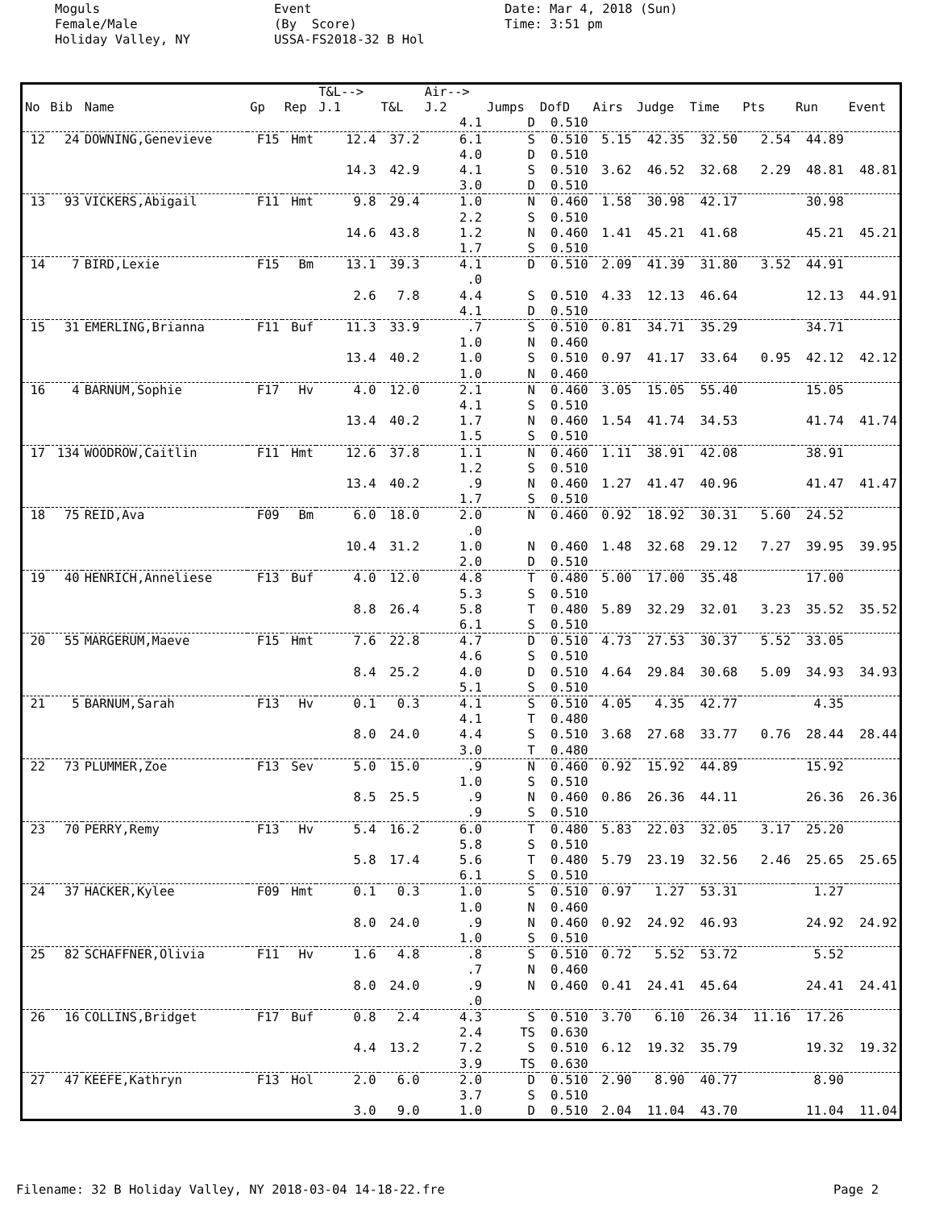Moguls Female/Male Holiday Valley, NY
Event (By Score) USSA-FS2018-32 B Hol
Date: Mar 4, 2018 (Sun) Time: 3:51 pm
| | | | | | T&L--> | | Air--> | | | | | | | | |
| --- | --- | --- | --- | --- | --- | --- | --- | --- | --- | --- | --- | --- | --- | --- | --- |
| No | Bib | Name | Gp | Rep | J.1 | T&L | J.2 | Jumps | DofD | Airs | Judge | Time | Pts | Run | Event |
| | | | | | | | 4.1 | D | 0.510 | | | | | | |
| 12 | 24 | DOWNING,Genevieve | F15 | Hmt | 12.4 | 37.2 | 6.1 | S | 0.510 | 5.15 | 42.35 | 32.50 | 2.54 | 44.89 | |
| | | | | | | | 4.0 | D | 0.510 | | | | | | |
| | | | | | 14.3 | 42.9 | 4.1 | S | 0.510 | 3.62 | 46.52 | 32.68 | 2.29 | 48.81 | 48.81 |
| | | | | | | | 3.0 | D | 0.510 | | | | | | |
| 13 | 93 | VICKERS,Abigail | F11 | Hmt | 9.8 | 29.4 | 1.0 | N | 0.460 | 1.58 | 30.98 | 42.17 | | 30.98 | |
| | | | | | | | 2.2 | S | 0.510 | | | | | | |
| | | | | | 14.6 | 43.8 | 1.2 | N | 0.460 | 1.41 | 45.21 | 41.68 | | 45.21 | 45.21 |
| | | | | | | | 1.7 | S | 0.510 | | | | | | |
| 14 | 7 | BIRD,Lexie | F15 | Bm | 13.1 | 39.3 | 4.1 | D | 0.510 | 2.09 | 41.39 | 31.80 | 3.52 | 44.91 | |
| | | | | | | | .0 | | | | | | | | |
| | | | | | 2.6 | 7.8 | 4.4 | S | 0.510 | 4.33 | 12.13 | 46.64 | | 12.13 | 44.91 |
| | | | | | | | 4.1 | D | 0.510 | | | | | | |
| 15 | 31 | EMERLING,Brianna | F11 | Buf | 11.3 | 33.9 | .7 | S | 0.510 | 0.81 | 34.71 | 35.29 | | 34.71 | |
| | | | | | | | 1.0 | N | 0.460 | | | | | | |
| | | | | | 13.4 | 40.2 | 1.0 | S | 0.510 | 0.97 | 41.17 | 33.64 | 0.95 | 42.12 | 42.12 |
| | | | | | | | 1.0 | N | 0.460 | | | | | | |
| 16 | 4 | BARNUM,Sophie | F17 | Hv | 4.0 | 12.0 | 2.1 | N | 0.460 | 3.05 | 15.05 | 55.40 | | 15.05 | |
| | | | | | | | 4.1 | S | 0.510 | | | | | | |
| | | | | | 13.4 | 40.2 | 1.7 | N | 0.460 | 1.54 | 41.74 | 34.53 | | 41.74 | 41.74 |
| | | | | | | | 1.5 | S | 0.510 | | | | | | |
| 17 | 134 | WOODROW,Caitlin | F11 | Hmt | 12.6 | 37.8 | 1.1 | N | 0.460 | 1.11 | 38.91 | 42.08 | | 38.91 | |
| | | | | | | | 1.2 | S | 0.510 | | | | | | |
| | | | | | 13.4 | 40.2 | .9 | N | 0.460 | 1.27 | 41.47 | 40.96 | | 41.47 | 41.47 |
| | | | | | | | 1.7 | S | 0.510 | | | | | | |
| 18 | 75 | REID,Ava | F09 | Bm | 6.0 | 18.0 | 2.0 | N | 0.460 | 0.92 | 18.92 | 30.31 | 5.60 | 24.52 | |
| | | | | | | | .0 | | | | | | | | |
| | | | | | 10.4 | 31.2 | 1.0 | N | 0.460 | 1.48 | 32.68 | 29.12 | 7.27 | 39.95 | 39.95 |
| | | | | | | | 2.0 | D | 0.510 | | | | | | |
| 19 | 40 | HENRICH,Anneliese | F13 | Buf | 4.0 | 12.0 | 4.8 | T | 0.480 | 5.00 | 17.00 | 35.48 | | 17.00 | |
| | | | | | | | 5.3 | S | 0.510 | | | | | | |
| | | | | | 8.8 | 26.4 | 5.8 | T | 0.480 | 5.89 | 32.29 | 32.01 | 3.23 | 35.52 | 35.52 |
| | | | | | | | 6.1 | S | 0.510 | | | | | | |
| 20 | 55 | MARGERUM,Maeve | F15 | Hmt | 7.6 | 22.8 | 4.7 | D | 0.510 | 4.73 | 27.53 | 30.37 | 5.52 | 33.05 | |
| | | | | | | | 4.6 | S | 0.510 | | | | | | |
| | | | | | 8.4 | 25.2 | 4.0 | D | 0.510 | 4.64 | 29.84 | 30.68 | 5.09 | 34.93 | 34.93 |
| | | | | | | | 5.1 | S | 0.510 | | | | | | |
| 21 | 5 | BARNUM,Sarah | F13 | Hv | 0.1 | 0.3 | 4.1 | S | 0.510 | 4.05 | 4.35 | 42.77 | | 4.35 | |
| | | | | | | | 4.1 | T | 0.480 | | | | | | |
| | | | | | 8.0 | 24.0 | 4.4 | S | 0.510 | 3.68 | 27.68 | 33.77 | 0.76 | 28.44 | 28.44 |
| | | | | | | | 3.0 | T | 0.480 | | | | | | |
| 22 | 73 | PLUMMER,Zoe | F13 | Sev | 5.0 | 15.0 | .9 | N | 0.460 | 0.92 | 15.92 | 44.89 | | 15.92 | |
| | | | | | | | 1.0 | S | 0.510 | | | | | | |
| | | | | | 8.5 | 25.5 | .9 | N | 0.460 | 0.86 | 26.36 | 44.11 | | 26.36 | 26.36 |
| | | | | | | | .9 | S | 0.510 | | | | | | |
| 23 | 70 | PERRY,Remy | F13 | Hv | 5.4 | 16.2 | 6.0 | T | 0.480 | 5.83 | 22.03 | 32.05 | 3.17 | 25.20 | |
| | | | | | | | 5.8 | S | 0.510 | | | | | | |
| | | | | | 5.8 | 17.4 | 5.6 | T | 0.480 | 5.79 | 23.19 | 32.56 | 2.46 | 25.65 | 25.65 |
| | | | | | | | 6.1 | S | 0.510 | | | | | | |
| 24 | 37 | HACKER,Kylee | F09 | Hmt | 0.1 | 0.3 | 1.0 | S | 0.510 | 0.97 | 1.27 | 53.31 | | 1.27 | |
| | | | | | | | 1.0 | N | 0.460 | | | | | | |
| | | | | | 8.0 | 24.0 | .9 | N | 0.460 | 0.92 | 24.92 | 46.93 | | 24.92 | 24.92 |
| | | | | | | | 1.0 | S | 0.510 | | | | | | |
| 25 | 82 | SCHAFFNER,Olivia | F11 | Hv | 1.6 | 4.8 | .8 | S | 0.510 | 0.72 | 5.52 | 53.72 | | 5.52 | |
| | | | | | | | .7 | N | 0.460 | | | | | | |
| | | | | | 8.0 | 24.0 | .9 | N | 0.460 | 0.41 | 24.41 | 45.64 | | 24.41 | 24.41 |
| | | | | | | | .0 | | | | | | | | |
| 26 | 16 | COLLINS,Bridget | F17 | Buf | 0.8 | 2.4 | 4.3 | S | 0.510 | 3.70 | 6.10 | 26.34 | 11.16 | 17.26 | |
| | | | | | | | 2.4 | TS | 0.630 | | | | | | |
| | | | | | 4.4 | 13.2 | 7.2 | S | 0.510 | 6.12 | 19.32 | 35.79 | | 19.32 | 19.32 |
| | | | | | | | 3.9 | TS | 0.630 | | | | | | |
| 27 | 47 | KEEFE,Kathryn | F13 | Hol | 2.0 | 6.0 | 2.0 | D | 0.510 | 2.90 | 8.90 | 40.77 | | 8.90 | |
| | | | | | | | 3.7 | S | 0.510 | | | | | | |
| | | | | | 3.0 | 9.0 | 1.0 | D | 0.510 | 2.04 | 11.04 | 43.70 | | 11.04 | 11.04 |
Filename: 32 B Holiday Valley, NY 2018-03-04 14-18-22.fre Page 2